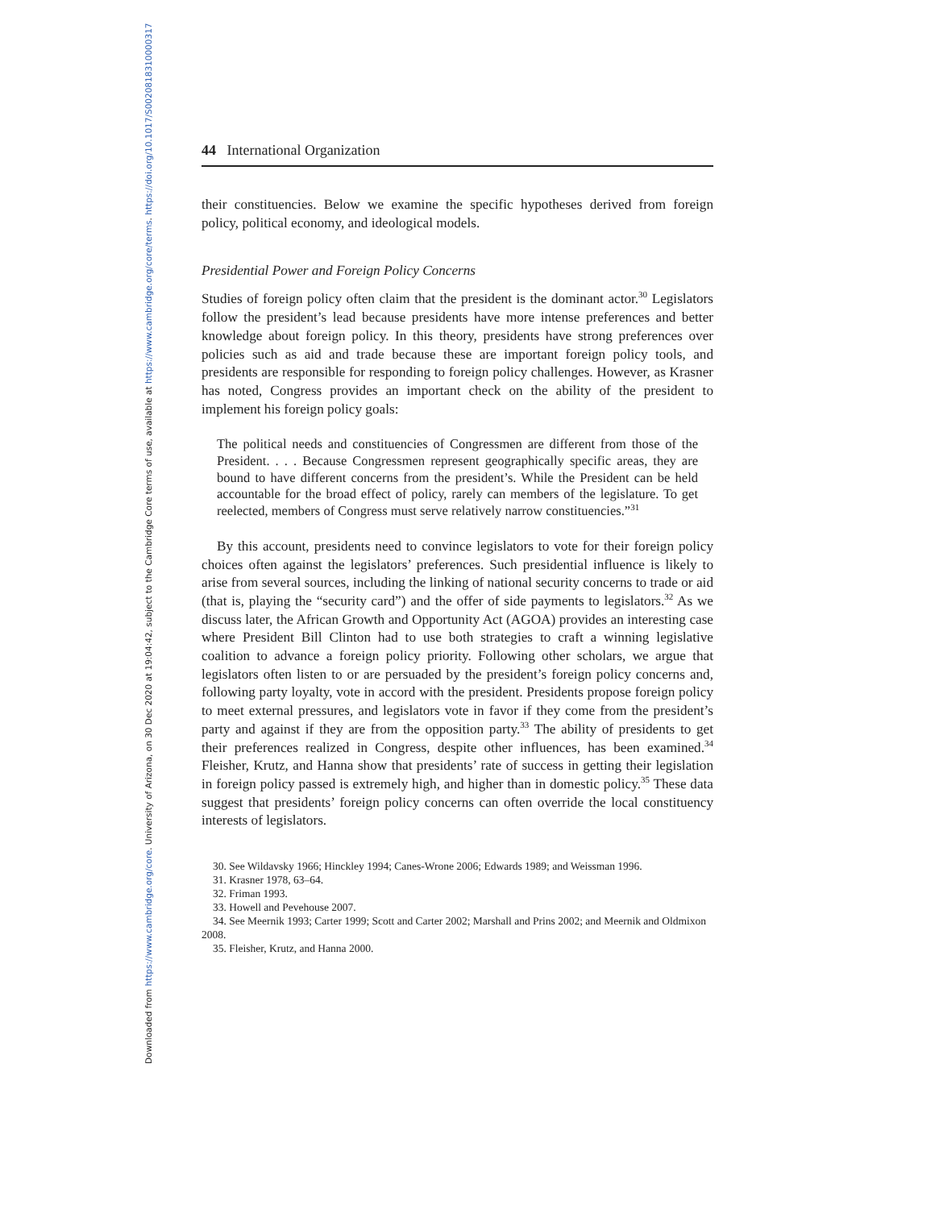Downloaded from https://www.cambridge.org/core. University of Arizona, on 30 Dec 2020 at 19:04:42, subject to the Cambridge Core terms of use, available at https://www.cambridge.org/core/terms. https://doi.org/10.1017/S0020818310000317
44 International Organization
their constituencies. Below we examine the specific hypotheses derived from foreign policy, political economy, and ideological models.
Presidential Power and Foreign Policy Concerns
Studies of foreign policy often claim that the president is the dominant actor.<sup>30</sup> Legislators follow the president’s lead because presidents have more intense preferences and better knowledge about foreign policy. In this theory, presidents have strong preferences over policies such as aid and trade because these are important foreign policy tools, and presidents are responsible for responding to foreign policy challenges. However, as Krasner has noted, Congress provides an important check on the ability of the president to implement his foreign policy goals:
The political needs and constituencies of Congressmen are different from those of the President. . . . Because Congressmen represent geographically specific areas, they are bound to have different concerns from the president’s. While the President can be held accountable for the broad effect of policy, rarely can members of the legislature. To get reelected, members of Congress must serve relatively narrow constituencies.”<sup>31</sup>
By this account, presidents need to convince legislators to vote for their foreign policy choices often against the legislators’ preferences. Such presidential influence is likely to arise from several sources, including the linking of national security concerns to trade or aid (that is, playing the “security card”) and the offer of side payments to legislators.<sup>32</sup> As we discuss later, the African Growth and Opportunity Act (AGOA) provides an interesting case where President Bill Clinton had to use both strategies to craft a winning legislative coalition to advance a foreign policy priority. Following other scholars, we argue that legislators often listen to or are persuaded by the president’s foreign policy concerns and, following party loyalty, vote in accord with the president. Presidents propose foreign policy to meet external pressures, and legislators vote in favor if they come from the president’s party and against if they are from the opposition party.<sup>33</sup> The ability of presidents to get their preferences realized in Congress, despite other influences, has been examined.<sup>34</sup> Fleisher, Krutz, and Hanna show that presidents’ rate of success in getting their legislation in foreign policy passed is extremely high, and higher than in domestic policy.<sup>35</sup> These data suggest that presidents’ foreign policy concerns can often override the local constituency interests of legislators.
30. See Wildavsky 1966; Hinckley 1994; Canes-Wrone 2006; Edwards 1989; and Weissman 1996.
31. Krasner 1978, 63–64.
32. Friman 1993.
33. Howell and Pevehouse 2007.
34. See Meernik 1993; Carter 1999; Scott and Carter 2002; Marshall and Prins 2002; and Meernik and Oldmixon 2008.
35. Fleisher, Krutz, and Hanna 2000.